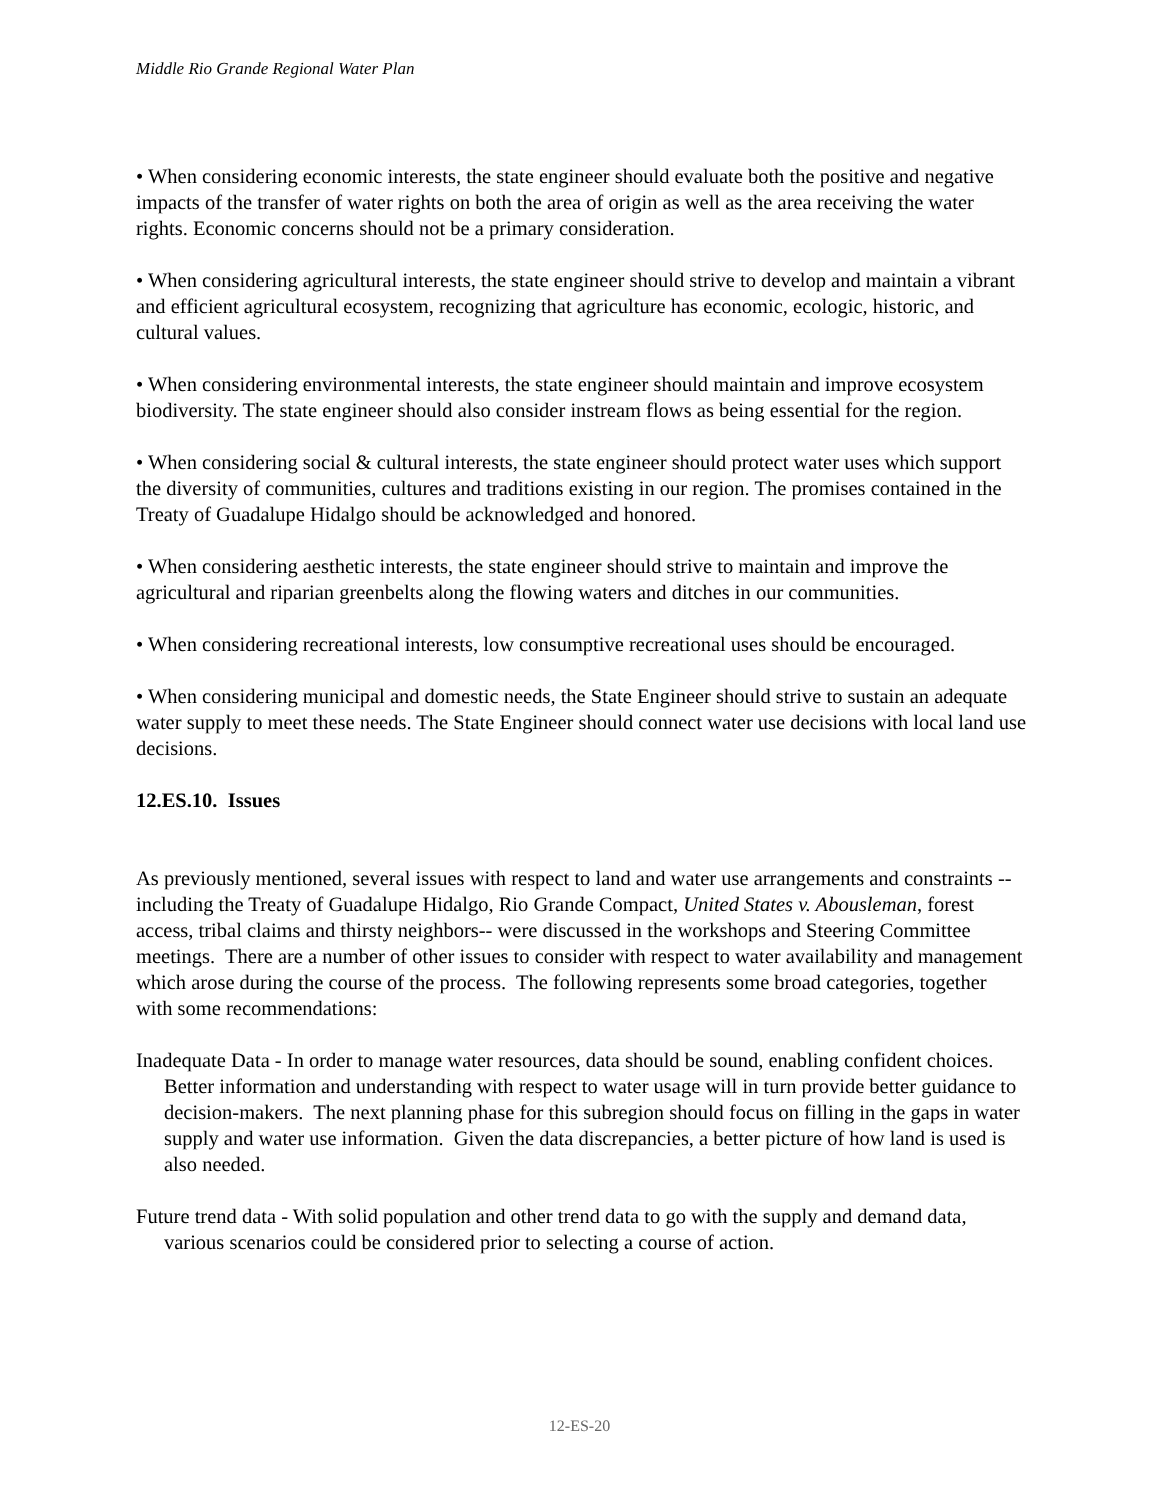Middle Rio Grande Regional Water Plan
• When considering economic interests, the state engineer should evaluate both the positive and negative impacts of the transfer of water rights on both the area of origin as well as the area receiving the water rights. Economic concerns should not be a primary consideration.
• When considering agricultural interests, the state engineer should strive to develop and maintain a vibrant and efficient agricultural ecosystem, recognizing that agriculture has economic, ecologic, historic, and cultural values.
• When considering environmental interests, the state engineer should maintain and improve ecosystem biodiversity. The state engineer should also consider instream flows as being essential for the region.
• When considering social & cultural interests, the state engineer should protect water uses which support the diversity of communities, cultures and traditions existing in our region. The promises contained in the Treaty of Guadalupe Hidalgo should be acknowledged and honored.
• When considering aesthetic interests, the state engineer should strive to maintain and improve the agricultural and riparian greenbelts along the flowing waters and ditches in our communities.
• When considering recreational interests, low consumptive recreational uses should be encouraged.
• When considering municipal and domestic needs, the State Engineer should strive to sustain an adequate water supply to meet these needs. The State Engineer should connect water use decisions with local land use decisions.
12.ES.10. Issues
As previously mentioned, several issues with respect to land and water use arrangements and constraints --including the Treaty of Guadalupe Hidalgo, Rio Grande Compact, United States v. Abousleman, forest access, tribal claims and thirsty neighbors-- were discussed in the workshops and Steering Committee meetings. There are a number of other issues to consider with respect to water availability and management which arose during the course of the process. The following represents some broad categories, together with some recommendations:
Inadequate Data - In order to manage water resources, data should be sound, enabling confident choices. Better information and understanding with respect to water usage will in turn provide better guidance to decision-makers. The next planning phase for this subregion should focus on filling in the gaps in water supply and water use information. Given the data discrepancies, a better picture of how land is used is also needed.
Future trend data - With solid population and other trend data to go with the supply and demand data, various scenarios could be considered prior to selecting a course of action.
12-ES-20